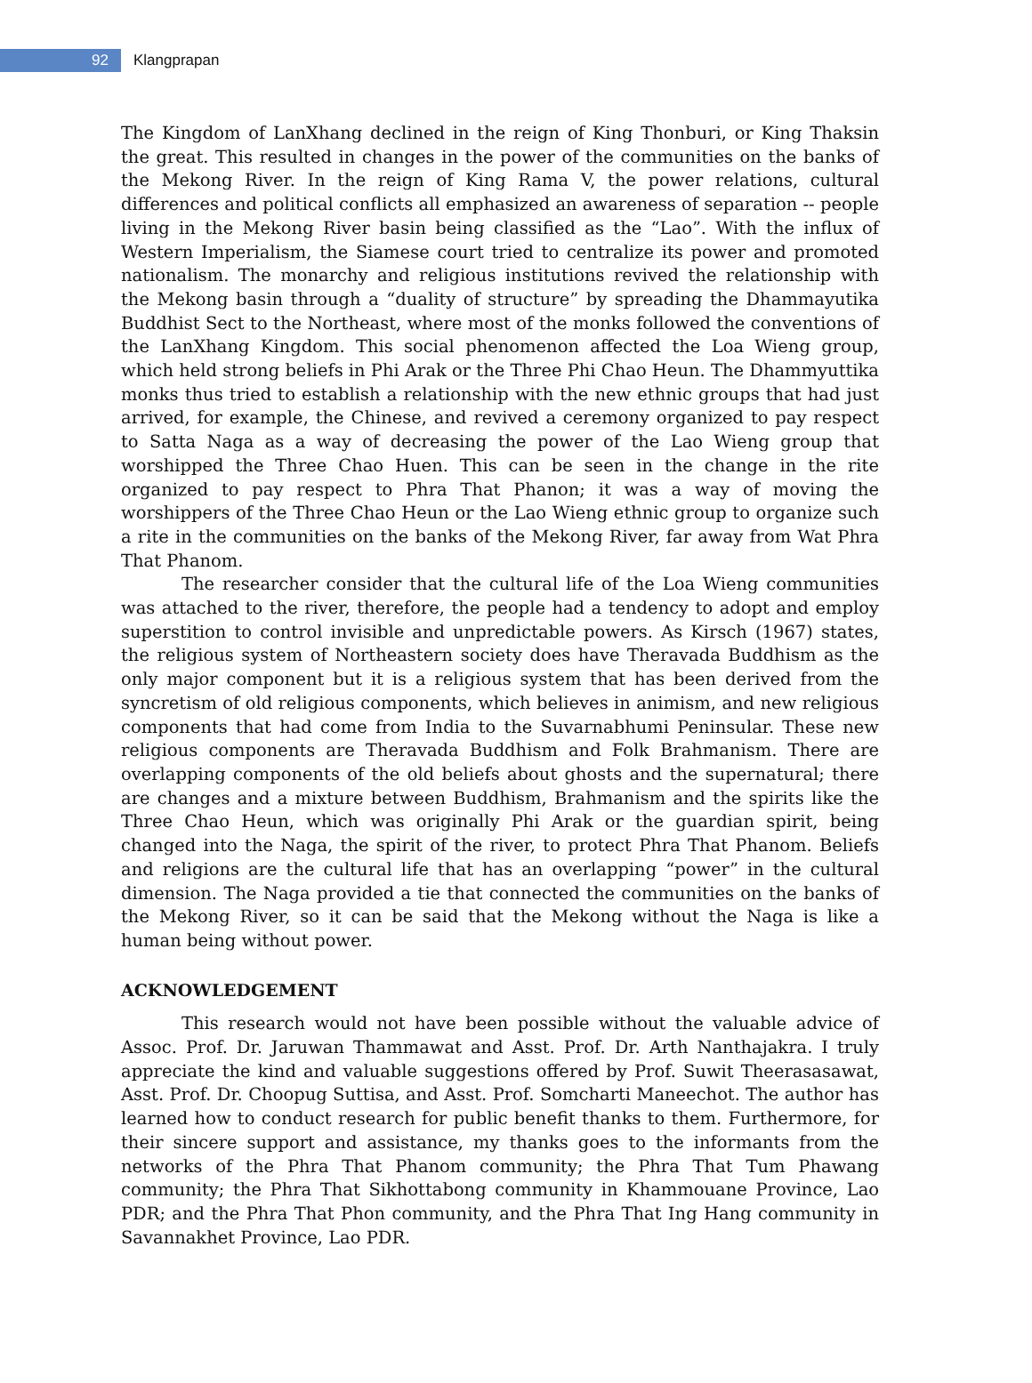92
Klangprapan
The Kingdom of LanXhang declined in the reign of King Thonburi, or King Thaksin the great. This resulted in changes in the power of the communities on the banks of the Mekong River. In the reign of King Rama V, the power relations, cultural differences and political conflicts all emphasized an awareness of separation -- people living in the Mekong River basin being classified as the “Lao”. With the influx of Western Imperialism, the Siamese court tried to centralize its power and promoted nationalism. The monarchy and religious institutions revived the relationship with the Mekong basin through a “duality of structure” by spreading the Dhammayutika Buddhist Sect to the Northeast, where most of the monks followed the conventions of the LanXhang Kingdom. This social phenomenon affected the Loa Wieng group, which held strong beliefs in Phi Arak or the Three Phi Chao Heun. The Dhammyuttika monks thus tried to establish a relationship with the new ethnic groups that had just arrived, for example, the Chinese, and revived a ceremony organized to pay respect to Satta Naga as a way of decreasing the power of the Lao Wieng group that worshipped the Three Chao Huen. This can be seen in the change in the rite organized to pay respect to Phra That Phanon; it was a way of moving the worshippers of the Three Chao Heun or the Lao Wieng ethnic group to organize such a rite in the communities on the banks of the Mekong River, far away from Wat Phra That Phanom.
The researcher consider that the cultural life of the Loa Wieng communities was attached to the river, therefore, the people had a tendency to adopt and employ superstition to control invisible and unpredictable powers. As Kirsch (1967) states, the religious system of Northeastern society does have Theravada Buddhism as the only major component but it is a religious system that has been derived from the syncretism of old religious components, which believes in animism, and new religious components that had come from India to the Suvarnabhumi Peninsular. These new religious components are Theravada Buddhism and Folk Brahmanism. There are overlapping components of the old beliefs about ghosts and the supernatural; there are changes and a mixture between Buddhism, Brahmanism and the spirits like the Three Chao Heun, which was originally Phi Arak or the guardian spirit, being changed into the Naga, the spirit of the river, to protect Phra That Phanom. Beliefs and religions are the cultural life that has an overlapping “power” in the cultural dimension. The Naga provided a tie that connected the communities on the banks of the Mekong River, so it can be said that the Mekong without the Naga is like a human being without power.
ACKNOWLEDGEMENT
This research would not have been possible without the valuable advice of Assoc. Prof. Dr. Jaruwan Thammawat and Asst. Prof. Dr. Arth Nanthajakra. I truly appreciate the kind and valuable suggestions offered by Prof. Suwit Theerasasawat, Asst. Prof. Dr. Choopug Suttisa, and Asst. Prof. Somcharti Maneechot. The author has learned how to conduct research for public benefit thanks to them. Furthermore, for their sincere support and assistance, my thanks goes to the informants from the networks of the Phra That Phanom community; the Phra That Tum Phawang community; the Phra That Sikhottabong community in Khammouane Province, Lao PDR; and the Phra That Phon community, and the Phra That Ing Hang community in Savannakhet Province, Lao PDR.